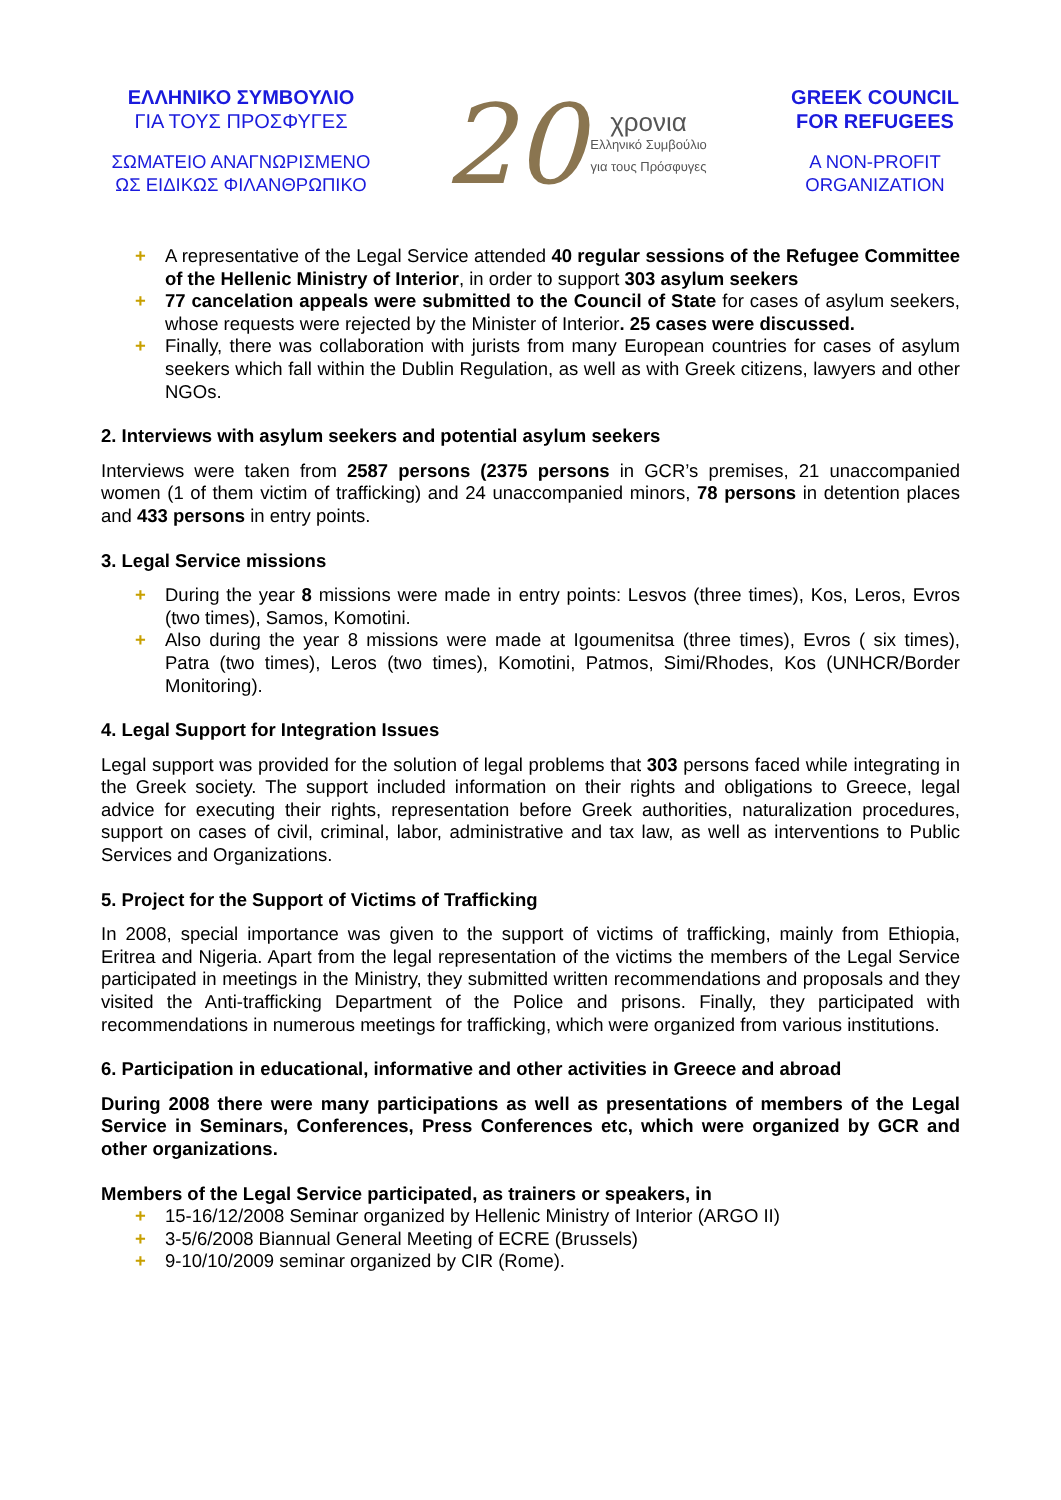ΕΛΛΗΝΙΚΟ ΣΥΜΒΟΥΛΙΟ
ΓΙΑ ΤΟΥΣ ΠΡΟΣΦΥΓΕΣ
ΣΩΜΑΤΕΙΟ ΑΝΑΓΝΩΡΙΣΜΕΝΟ
ΩΣ ΕΙΔΙΚΩΣ ΦΙΛΑΝΘΡΩΠΙΚΟ
20
χρονια
Ελληνικό Συμβούλιο
για τους Πρόσφυγες
GREEK COUNCIL
FOR REFUGEES
A NON-PROFIT
ORGANIZATION
+ A representative of the Legal Service attended 40 regular sessions of the Refugee Committee of the Hellenic Ministry of Interior, in order to support 303 asylum seekers
+ 77 cancelation appeals were submitted to the Council of State for cases of asylum seekers, whose requests were rejected by the Minister of Interior. 25 cases were discussed.
+ Finally, there was collaboration with jurists from many European countries for cases of asylum seekers which fall within the Dublin Regulation, as well as with Greek citizens, lawyers and other NGOs.
2. Interviews with asylum seekers and potential asylum seekers
Interviews were taken from 2587 persons (2375 persons in GCR’s premises, 21 unaccompanied women (1 of them victim of trafficking) and 24 unaccompanied minors, 78 persons in detention places and 433 persons in entry points.
3. Legal Service missions
+ During the year 8 missions were made in entry points: Lesvos (three times), Kos, Leros, Evros (two times), Samos, Komotini.
+ Also during the year 8 missions were made at Igoumenitsa (three times), Evros ( six times), Patra (two times), Leros (two times), Komotini, Patmos, Simi/Rhodes, Kos (UNHCR/Border Monitoring).
4. Legal Support for Integration Issues
Legal support was provided for the solution of legal problems that 303 persons faced while integrating in the Greek society. The support included information on their rights and obligations to Greece, legal advice for executing their rights, representation before Greek authorities, naturalization procedures, support on cases of civil, criminal, labor, administrative and tax law, as well as interventions to Public Services and Organizations.
5. Project for the Support of Victims of Trafficking
In 2008, special importance was given to the support of victims of trafficking, mainly from Ethiopia, Eritrea and Nigeria. Apart from the legal representation of the victims the members of the Legal Service participated in meetings in the Ministry, they submitted written recommendations and proposals and they visited the Anti-trafficking Department of the Police and prisons. Finally, they participated with recommendations in numerous meetings for trafficking, which were organized from various institutions.
6. Participation in educational, informative and other activities in Greece and abroad
During 2008 there were many participations as well as presentations of members of the Legal Service in Seminars, Conferences, Press Conferences etc, which were organized by GCR and other organizations.
Members of the Legal Service participated, as trainers or speakers, in
+ 15-16/12/2008 Seminar organized by Hellenic Ministry of Interior (ARGO II)
+ 3-5/6/2008 Biannual General Meeting of ECRE (Brussels)
+ 9-10/10/2009 seminar organized by CIR (Rome).